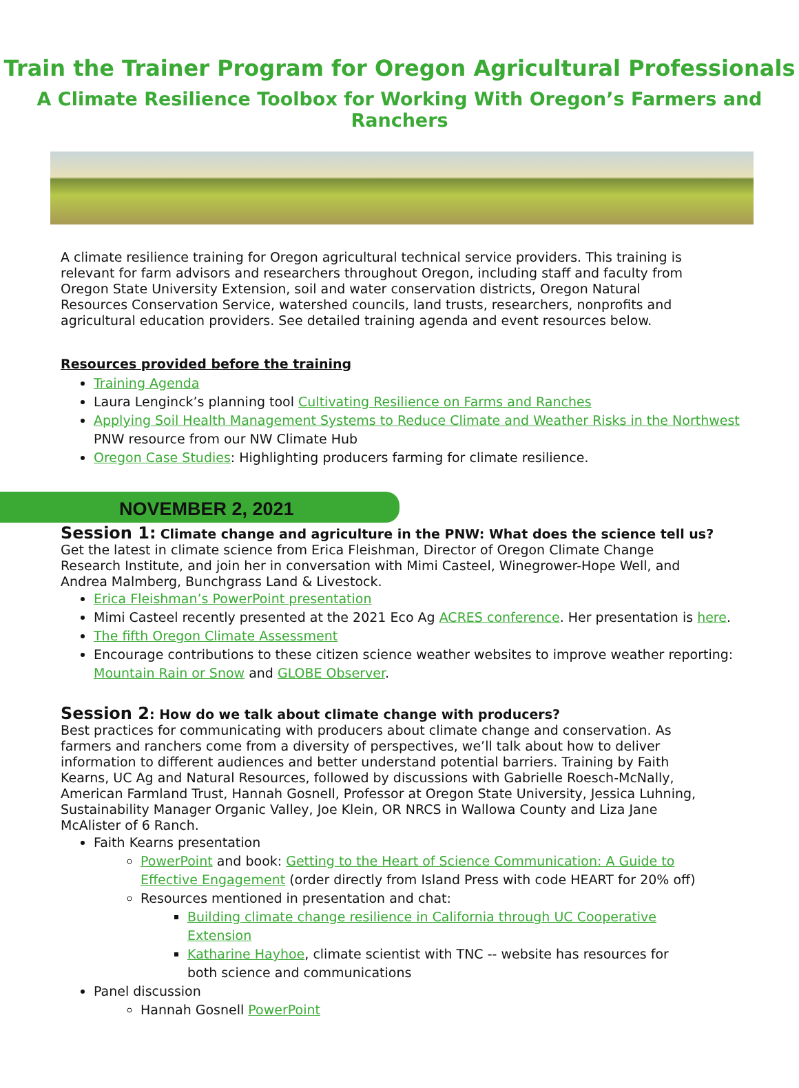Train the Trainer Program for Oregon Agricultural Professionals
A Climate Resilience Toolbox for Working With Oregon’s Farmers and Ranchers
A climate resilience training for Oregon agricultural technical service providers. This training is relevant for farm advisors and researchers throughout Oregon, including staff and faculty from Oregon State University Extension, soil and water conservation districts, Oregon Natural Resources Conservation Service, watershed councils, land trusts, researchers, nonprofits and agricultural education providers. See detailed training agenda and event resources below.
Resources provided before the training
Training Agenda
Laura Lenginck’s planning tool Cultivating Resilience on Farms and Ranches
Applying Soil Health Management Systems to Reduce Climate and Weather Risks in the Northwest PNW resource from our NW Climate Hub
Oregon Case Studies: Highlighting producers farming for climate resilience.
NOVEMBER 2, 2021
Session 1: Climate change and agriculture in the PNW: What does the science tell us? Get the latest in climate science from Erica Fleishman, Director of Oregon Climate Change Research Institute, and join her in conversation with Mimi Casteel, Winegrower-Hope Well, and Andrea Malmberg, Bunchgrass Land & Livestock.
Erica Fleishman’s PowerPoint presentation
Mimi Casteel recently presented at the 2021 Eco Ag ACRES conference. Her presentation is here.
The fifth Oregon Climate Assessment
Encourage contributions to these citizen science weather websites to improve weather reporting: Mountain Rain or Snow and GLOBE Observer.
Session 2: How do we talk about climate change with producers?
Best practices for communicating with producers about climate change and conservation. As farmers and ranchers come from a diversity of perspectives, we’ll talk about how to deliver information to different audiences and better understand potential barriers. Training by Faith Kearns, UC Ag and Natural Resources, followed by discussions with Gabrielle Roesch-McNally, American Farmland Trust, Hannah Gosnell, Professor at Oregon State University, Jessica Luhning, Sustainability Manager Organic Valley, Joe Klein, OR NRCS in Wallowa County and Liza Jane McAlister of 6 Ranch.
Faith Kearns presentation
PowerPoint and book: Getting to the Heart of Science Communication: A Guide to Effective Engagement (order directly from Island Press with code HEART for 20% off)
Resources mentioned in presentation and chat:
Building climate change resilience in California through UC Cooperative Extension
Katharine Hayhoe, climate scientist with TNC -- website has resources for both science and communications
Panel discussion
Hannah Gosnell PowerPoint